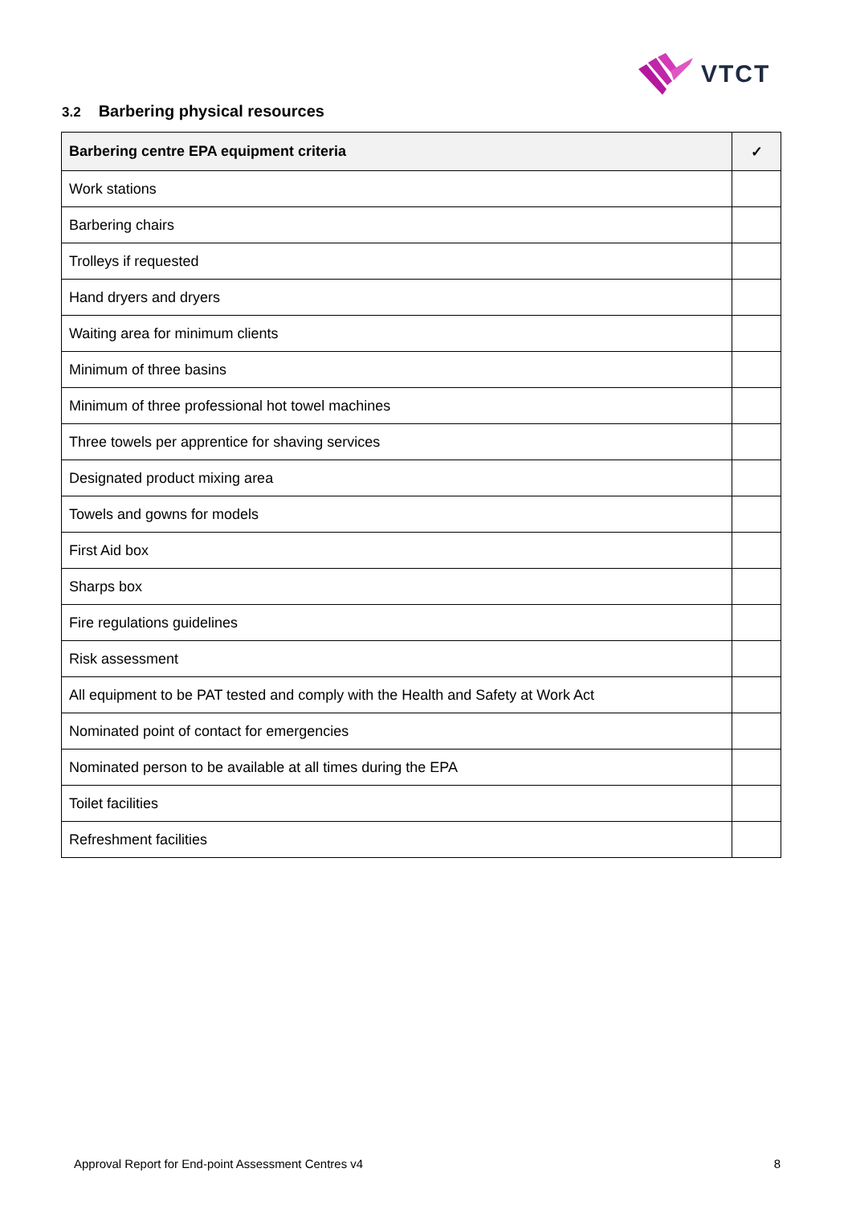VTCT
3.2 Barbering physical resources
| Barbering centre EPA equipment criteria | ✓ |
| --- | --- |
| Work stations | |
| Barbering chairs | |
| Trolleys if requested | |
| Hand dryers and dryers | |
| Waiting area for minimum clients | |
| Minimum of three basins | |
| Minimum of three professional hot towel machines | |
| Three towels per apprentice for shaving services | |
| Designated product mixing area | |
| Towels and gowns for models | |
| First Aid box | |
| Sharps box | |
| Fire regulations guidelines | |
| Risk assessment | |
| All equipment to be PAT tested and comply with the Health and Safety at Work Act | |
| Nominated point of contact for emergencies | |
| Nominated person to be available at all times during the EPA | |
| Toilet facilities | |
| Refreshment facilities | |
Approval Report for End-point Assessment Centres v4 8